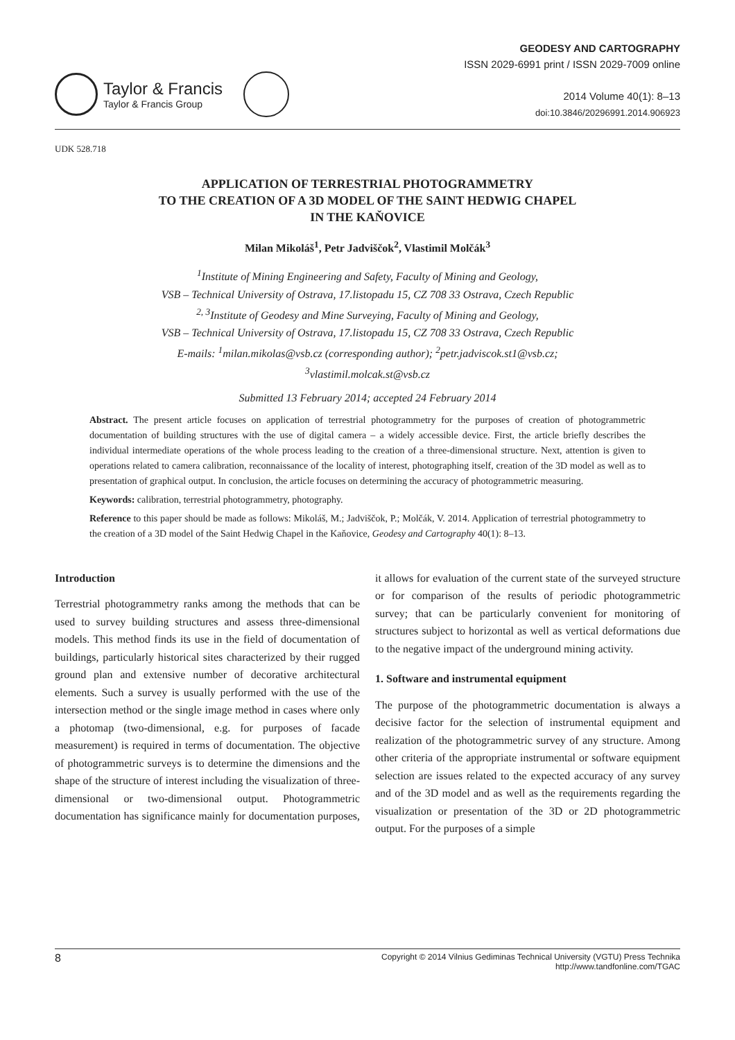Taylor & Francis
Taylor & Francis Group
GEODESY AND CARTOGRAPHY
ISSN 2029-6991 print / ISSN 2029-7009 online
2014 Volume 40(1): 8–13
doi:10.3846/20296991.2014.906923
UDK 528.718
APPLICATION OF TERRESTRIAL PHOTOGRAMMETRY
TO THE CREATION OF A 3D MODEL OF THE SAINT HEDWIG CHAPEL
IN THE KAŇOVICE
Milan Mikoláš<sup>1</sup>, Petr Jadviščok<sup>2</sup>, Vlastimil Molčák<sup>3</sup>
<sup>1</sup> Institute of Mining Engineering and Safety, Faculty of Mining and Geology,
VSB – Technical University of Ostrava, 17.listopadu 15, CZ 708 33 Ostrava, Czech Republic
<sup>2, 3</sup>Institute of Geodesy and Mine Surveying, Faculty of Mining and Geology,
VSB – Technical University of Ostrava, 17.listopadu 15, CZ 708 33 Ostrava, Czech Republic
E-mails: <sup>1</sup>milan.mikolas@vsb.cz (corresponding author); <sup>2</sup>petr.jadviscok.st1@vsb.cz;
<sup>3</sup> vlastimil.molcak.st@vsb.cz
Submitted 13 February 2014; accepted 24 February 2014
Abstract. The present article focuses on application of terrestrial photogrammetry for the purposes of creation of photogrammetric documentation of building structures with the use of digital camera – a widely accessible device. First, the article briefly describes the individual intermediate operations of the whole process leading to the creation of a three-dimensional structure. Next, attention is given to operations related to camera calibration, reconnaissance of the locality of interest, photographing itself, creation of the 3D model as well as to presentation of graphical output. In conclusion, the article focuses on determining the accuracy of photogrammetric measuring.
Keywords: calibration, terrestrial photogrammetry, photography.
Reference to this paper should be made as follows: Mikoláš, M.; Jadviščok, P.; Molčák, V. 2014. Application of terrestrial photogrammetry to the creation of a 3D model of the Saint Hedwig Chapel in the Kaňovice, Geodesy and Cartography 40(1): 8–13.
Introduction
Terrestrial photogrammetry ranks among the methods that can be used to survey building structures and assess three-dimensional models. This method finds its use in the field of documentation of buildings, particularly historical sites characterized by their rugged ground plan and extensive number of decorative architectural elements. Such a survey is usually performed with the use of the intersection method or the single image method in cases where only a photomap (two-dimensional, e.g. for purposes of facade measurement) is required in terms of documentation. The objective of photogrammetric surveys is to determine the dimensions and the shape of the structure of interest including the visualization of three-dimensional or two-dimensional output. Photogrammetric documentation has significance mainly for documentation purposes, it allows for evaluation of the current state of the surveyed structure or for comparison of the results of periodic photogrammetric survey; that can be particularly convenient for monitoring of structures subject to horizontal as well as vertical deformations due to the negative impact of the underground mining activity.
1. Software and instrumental equipment
The purpose of the photogrammetric documentation is always a decisive factor for the selection of instrumental equipment and realization of the photogrammetric survey of any structure. Among other criteria of the appropriate instrumental or software equipment selection are issues related to the expected accuracy of any survey and of the 3D model and as well as the requirements regarding the visualization or presentation of the 3D or 2D photogrammetric output. For the purposes of a simple
8
Copyright © 2014 Vilnius Gediminas Technical University (VGTU) Press Technika
http://www.tandfonline.com/TGAC